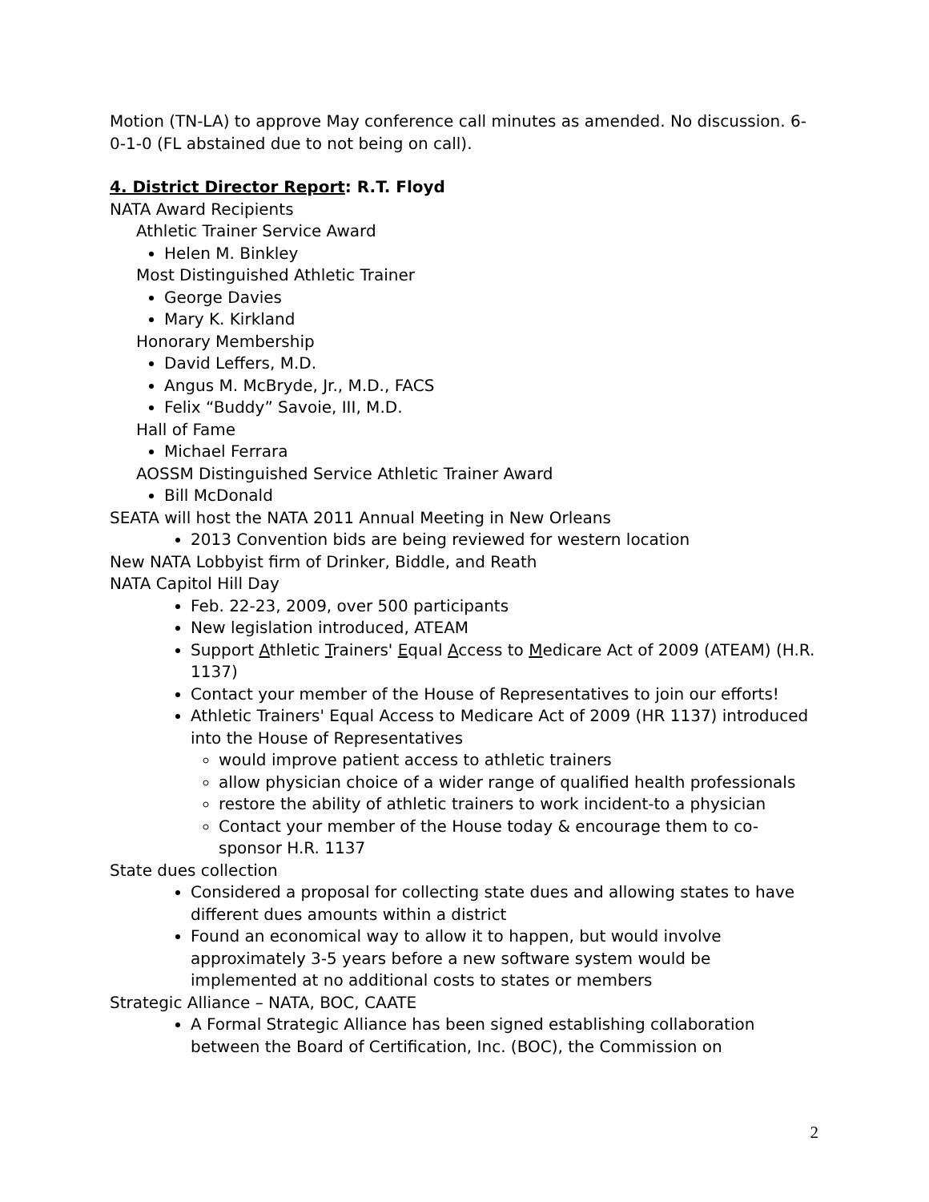Motion (TN-LA) to approve May conference call minutes as amended. No discussion. 6-0-1-0 (FL abstained due to not being on call).
4. District Director Report: R.T. Floyd
NATA Award Recipients
Athletic Trainer Service Award
Helen M. Binkley
Most Distinguished Athletic Trainer
George Davies
Mary K. Kirkland
Honorary Membership
David Leffers, M.D.
Angus M. McBryde, Jr., M.D., FACS
Felix “Buddy” Savoie, III, M.D.
Hall of Fame
Michael Ferrara
AOSSM Distinguished Service Athletic Trainer Award
Bill McDonald
SEATA will host the NATA 2011 Annual Meeting in New Orleans
2013 Convention bids are being reviewed for western location
New NATA Lobbyist firm of Drinker, Biddle, and Reath
NATA Capitol Hill Day
Feb. 22-23, 2009, over 500 participants
New legislation introduced, ATEAM
Support Athletic Trainers' Equal Access to Medicare Act of 2009 (ATEAM) (H.R. 1137)
Contact your member of the House of Representatives to join our efforts!
Athletic Trainers' Equal Access to Medicare Act of 2009 (HR 1137) introduced into the House of Representatives
would improve patient access to athletic trainers
allow physician choice of a wider range of qualified health professionals
restore the ability of athletic trainers to work incident-to a physician
Contact your member of the House today & encourage them to co-sponsor H.R. 1137
State dues collection
Considered a proposal for collecting state dues and allowing states to have different dues amounts within a district
Found an economical way to allow it to happen, but would involve approximately 3-5 years before a new software system would be implemented at no additional costs to states or members
Strategic Alliance – NATA, BOC, CAATE
A Formal Strategic Alliance has been signed establishing collaboration between the Board of Certification, Inc. (BOC), the Commission on
2